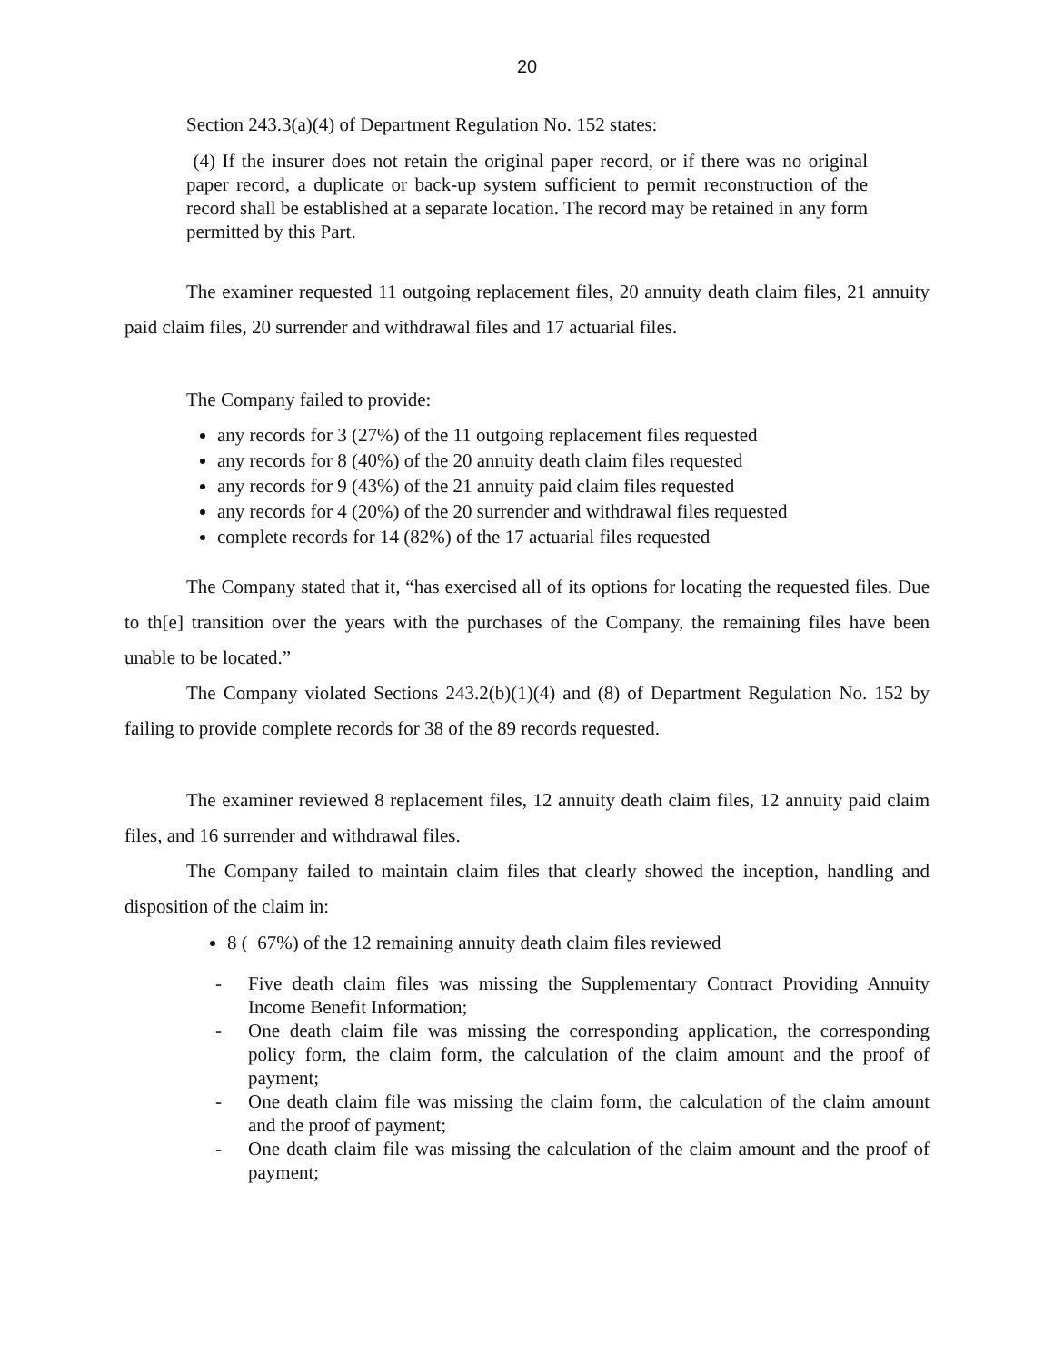20
Section 243.3(a)(4) of Department Regulation No. 152 states:
(4) If the insurer does not retain the original paper record, or if there was no original paper record, a duplicate or back-up system sufficient to permit reconstruction of the record shall be established at a separate location. The record may be retained in any form permitted by this Part.
The examiner requested 11 outgoing replacement files, 20 annuity death claim files, 21 annuity paid claim files, 20 surrender and withdrawal files and 17 actuarial files.
The Company failed to provide:
any records for 3 (27%) of the 11 outgoing replacement files requested
any records for 8 (40%) of the 20 annuity death claim files requested
any records for 9 (43%) of the 21 annuity paid claim files requested
any records for 4 (20%) of the 20 surrender and withdrawal files requested
complete records for 14 (82%) of the 17 actuarial files requested
The Company stated that it, “has exercised all of its options for locating the requested files. Due to th[e] transition over the years with the purchases of the Company, the remaining files have been unable to be located.”
The Company violated Sections 243.2(b)(1)(4) and (8) of Department Regulation No. 152 by failing to provide complete records for 38 of the 89 records requested.
The examiner reviewed 8 replacement files, 12 annuity death claim files, 12 annuity paid claim files, and 16 surrender and withdrawal files.
The Company failed to maintain claim files that clearly showed the inception, handling and disposition of the claim in:
8 ( 67%) of the 12 remaining annuity death claim files reviewed
- Five death claim files was missing the Supplementary Contract Providing Annuity Income Benefit Information;
- One death claim file was missing the corresponding application, the corresponding policy form, the claim form, the calculation of the claim amount and the proof of payment;
- One death claim file was missing the claim form, the calculation of the claim amount and the proof of payment;
- One death claim file was missing the calculation of the claim amount and the proof of payment;